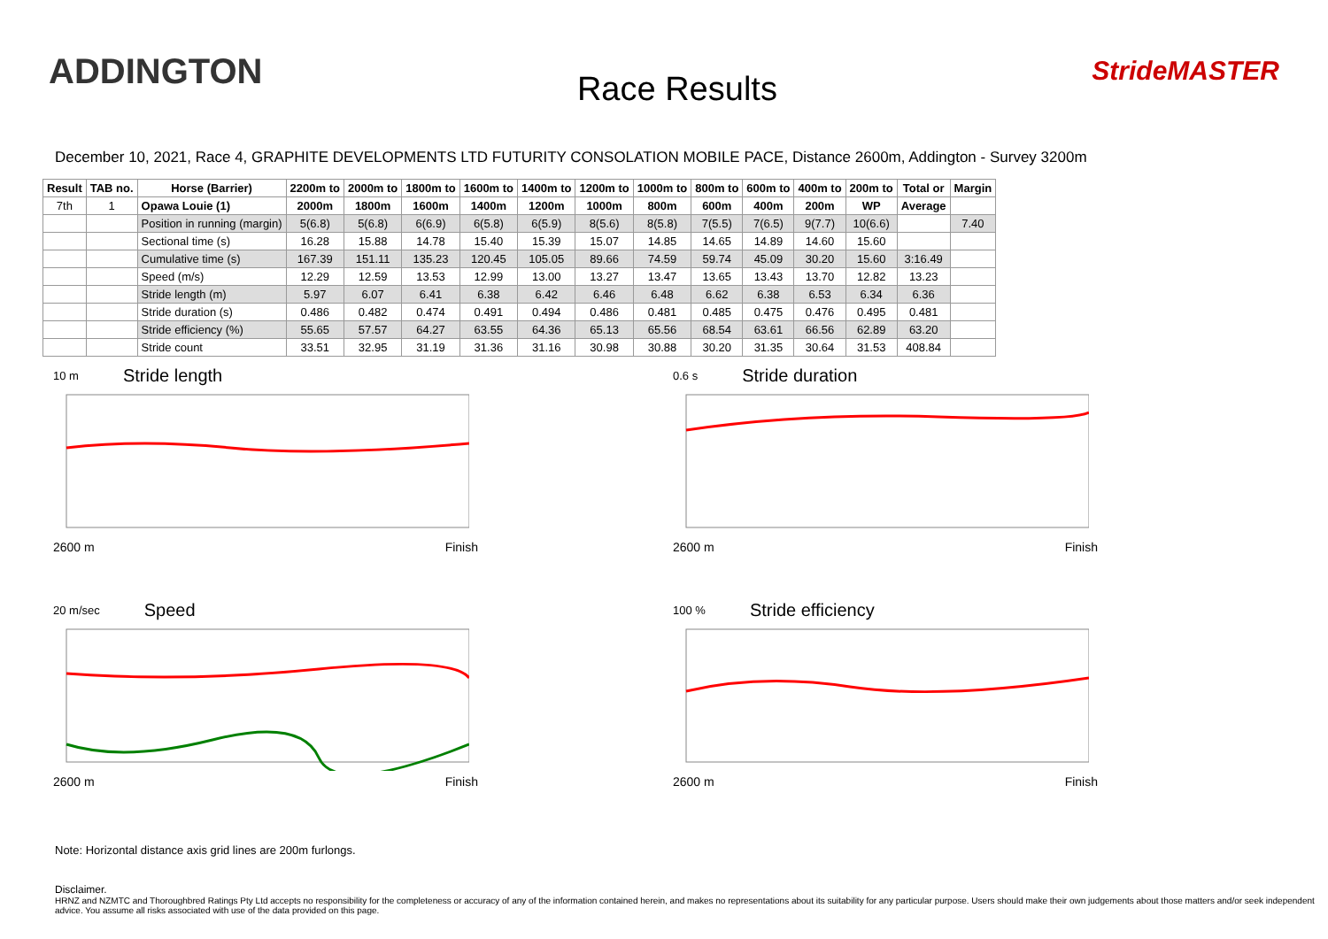ADDINGTON
Race Results
StrideMASTER
December 10, 2021, Race 4, GRAPHITE DEVELOPMENTS LTD FUTURITY CONSOLATION MOBILE PACE, Distance 2600m, Addington - Survey 3200m
| Result | TAB no. | Horse (Barrier) | 2200m to | 2000m to | 1800m to | 1600m to | 1400m to | 1200m to | 1000m to | 800m to | 600m to | 400m to | 200m to | Total or | Margin |
| --- | --- | --- | --- | --- | --- | --- | --- | --- | --- | --- | --- | --- | --- | --- | --- |
| 7th | 1 | Opawa Louie (1) | 2000m | 1800m | 1600m | 1400m | 1200m | 1000m | 800m | 600m | 400m | 200m | WP | Average | |
| | | Position in running (margin) | 5(6.8) | 5(6.8) | 6(6.9) | 6(5.8) | 6(5.9) | 8(5.6) | 8(5.8) | 7(5.5) | 7(6.5) | 9(7.7) | 10(6.6) | | 7.40 |
| | | Sectional time (s) | 16.28 | 15.88 | 14.78 | 15.40 | 15.39 | 15.07 | 14.85 | 14.65 | 14.89 | 14.60 | 15.60 | | |
| | | Cumulative time (s) | 167.39 | 151.11 | 135.23 | 120.45 | 105.05 | 89.66 | 74.59 | 59.74 | 45.09 | 30.20 | 15.60 | 3:16.49 | |
| | | Speed (m/s) | 12.29 | 12.59 | 13.53 | 12.99 | 13.00 | 13.27 | 13.47 | 13.65 | 13.43 | 13.70 | 12.82 | 13.23 | |
| | | Stride length (m) | 5.97 | 6.07 | 6.41 | 6.38 | 6.42 | 6.46 | 6.48 | 6.62 | 6.38 | 6.53 | 6.34 | 6.36 | |
| | | Stride duration (s) | 0.486 | 0.482 | 0.474 | 0.491 | 0.494 | 0.486 | 0.481 | 0.485 | 0.475 | 0.476 | 0.495 | 0.481 | |
| | | Stride efficiency (%) | 55.65 | 57.57 | 64.27 | 63.55 | 64.36 | 65.13 | 65.56 | 68.54 | 63.61 | 66.56 | 62.89 | 63.20 | |
| | | Stride count | 33.51 | 32.95 | 31.19 | 31.36 | 31.16 | 30.98 | 30.88 | 30.20 | 31.35 | 30.64 | 31.53 | 408.84 | |
10 m Stride length
2600 m Finish
0.6 s Stride duration
2600 m Finish
20 m/sec Speed
2600 m Finish
100 % Stride efficiency
2600 m Finish
Note: Horizontal distance axis grid lines are 200m furlongs.
Disclaimer.
HRNZ and NZMTC and Thoroughbred Ratings Pty Ltd accepts no responsibility for the completeness or accuracy of any of the information contained herein, and makes no representations about its suitability for any particular purpose. Users should make their own judgements about those matters and/or seek independent advice. You assume all risks associated with use of the data provided on this page.